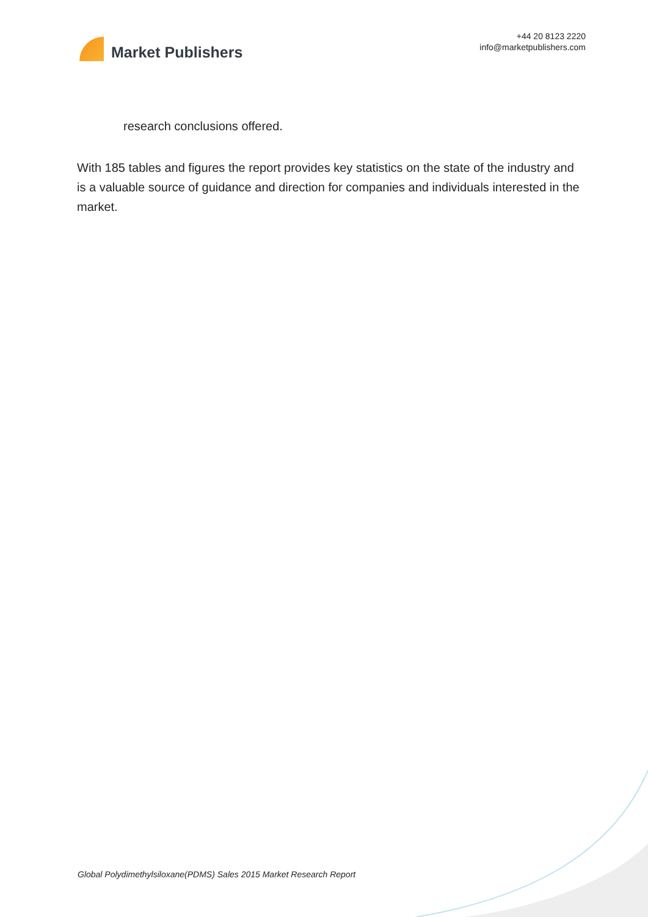Market Publishers
+44 20 8123 2220
info@marketpublishers.com
research conclusions offered.
With 185 tables and figures the report provides key statistics on the state of the industry and is a valuable source of guidance and direction for companies and individuals interested in the market.
Global Polydimethylsiloxane(PDMS) Sales 2015 Market Research Report